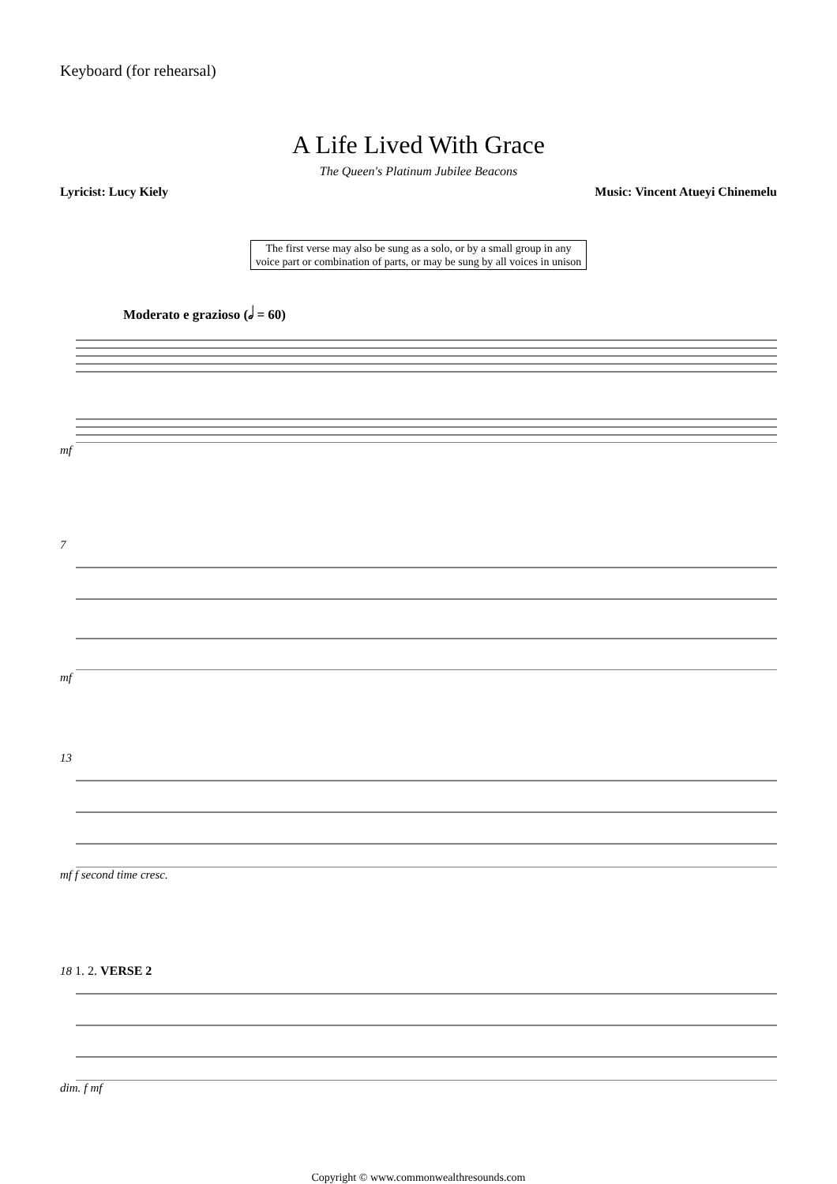Keyboard (for rehearsal)
A Life Lived With Grace
The Queen's Platinum Jubilee Beacons
Lyricist: Lucy Kiely Music: Vincent Atueyi Chinemelu
The first verse may also be sung as a solo, or by a small group in any voice part or combination of parts, or may be sung by all voices in unison
Moderato e grazioso (𝅗𝅥 = 60)
mf
7mf
13mf f second time cresc.
18 1. 2. VERSE 2dim. f mf
Copyright © www.commonwealthresounds.com